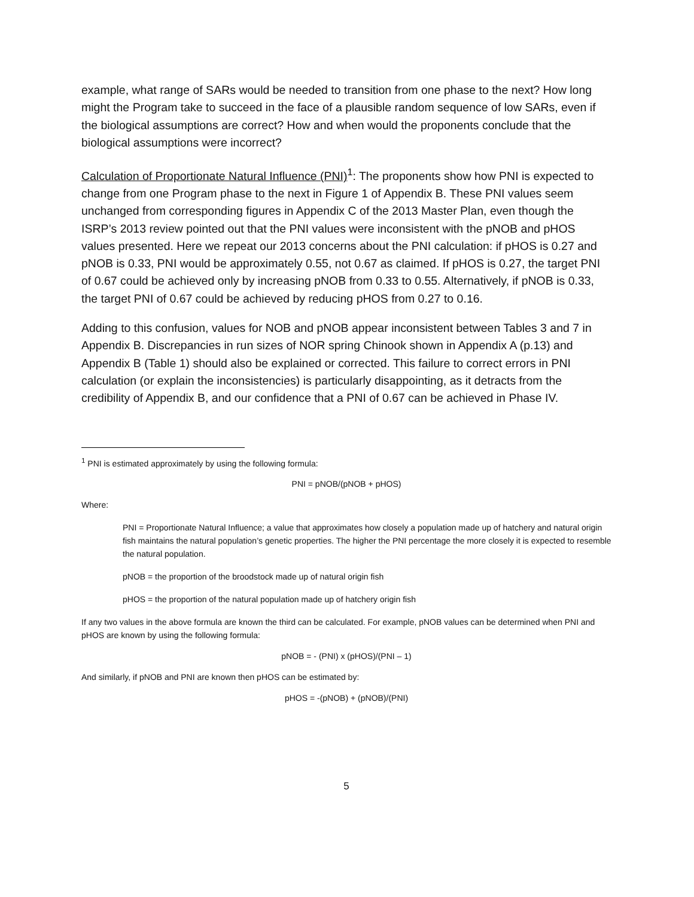example, what range of SARs would be needed to transition from one phase to the next? How long might the Program take to succeed in the face of a plausible random sequence of low SARs, even if the biological assumptions are correct? How and when would the proponents conclude that the biological assumptions were incorrect?
Calculation of Proportionate Natural Influence (PNI)<sup>1</sup>: The proponents show how PNI is expected to change from one Program phase to the next in Figure 1 of Appendix B. These PNI values seem unchanged from corresponding figures in Appendix C of the 2013 Master Plan, even though the ISRP’s 2013 review pointed out that the PNI values were inconsistent with the pNOB and pHOS values presented. Here we repeat our 2013 concerns about the PNI calculation: if pHOS is 0.27 and pNOB is 0.33, PNI would be approximately 0.55, not 0.67 as claimed. If pHOS is 0.27, the target PNI of 0.67 could be achieved only by increasing pNOB from 0.33 to 0.55. Alternatively, if pNOB is 0.33, the target PNI of 0.67 could be achieved by reducing pHOS from 0.27 to 0.16.
Adding to this confusion, values for NOB and pNOB appear inconsistent between Tables 3 and 7 in Appendix B. Discrepancies in run sizes of NOR spring Chinook shown in Appendix A (p.13) and Appendix B (Table 1) should also be explained or corrected. This failure to correct errors in PNI calculation (or explain the inconsistencies) is particularly disappointing, as it detracts from the credibility of Appendix B, and our confidence that a PNI of 0.67 can be achieved in Phase IV.
<sup>1</sup> PNI is estimated approximately by using the following formula:
PNI = pNOB/(pNOB + pHOS)
Where:
PNI = Proportionate Natural Influence; a value that approximates how closely a population made up of hatchery and natural origin fish maintains the natural population’s genetic properties. The higher the PNI percentage the more closely it is expected to resemble the natural population.
pNOB = the proportion of the broodstock made up of natural origin fish
pHOS = the proportion of the natural population made up of hatchery origin fish
If any two values in the above formula are known the third can be calculated. For example, pNOB values can be determined when PNI and pHOS are known by using the following formula:
pNOB = - (PNI) x (pHOS)/(PNI – 1)
And similarly, if pNOB and PNI are known then pHOS can be estimated by:
pHOS = -(pNOB) + (pNOB)/(PNI)
5